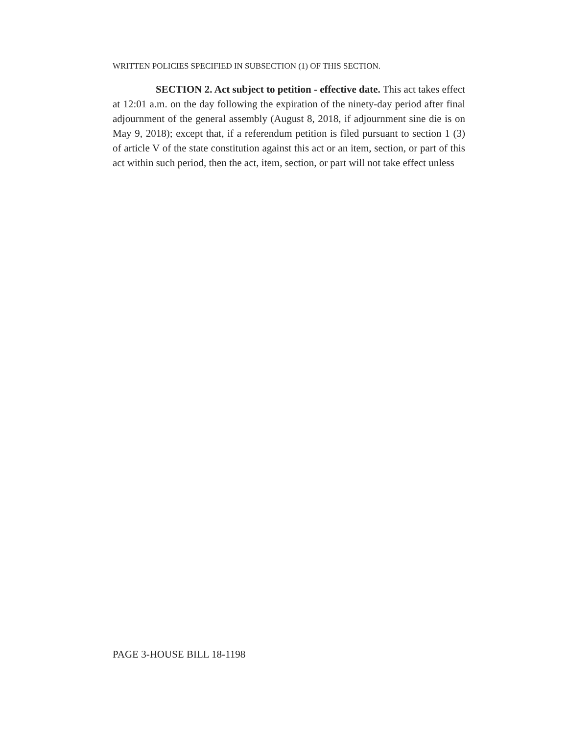WRITTEN POLICIES SPECIFIED IN SUBSECTION (1) OF THIS SECTION.
SECTION 2. Act subject to petition - effective date. This act takes effect at 12:01 a.m. on the day following the expiration of the ninety-day period after final adjournment of the general assembly (August 8, 2018, if adjournment sine die is on May 9, 2018); except that, if a referendum petition is filed pursuant to section 1 (3) of article V of the state constitution against this act or an item, section, or part of this act within such period, then the act, item, section, or part will not take effect unless
PAGE 3-HOUSE BILL 18-1198